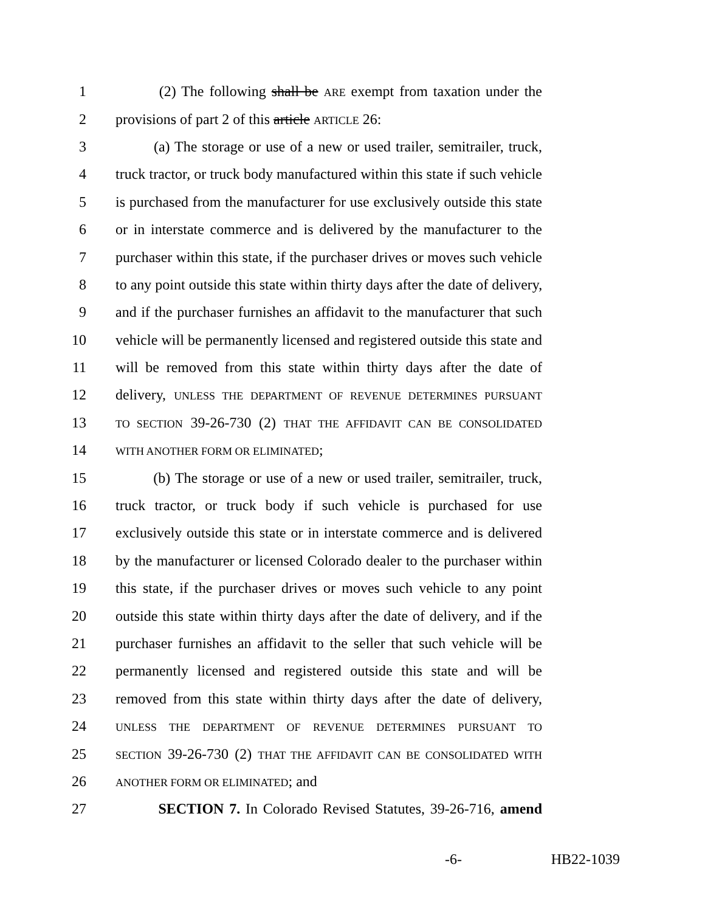1 (2) The following shall be ARE exempt from taxation under the
2 provisions of part 2 of this article ARTICLE 26:
3 (a) The storage or use of a new or used trailer, semitrailer, truck,
4 truck tractor, or truck body manufactured within this state if such vehicle
5 is purchased from the manufacturer for use exclusively outside this state
6 or in interstate commerce and is delivered by the manufacturer to the
7 purchaser within this state, if the purchaser drives or moves such vehicle
8 to any point outside this state within thirty days after the date of delivery,
9 and if the purchaser furnishes an affidavit to the manufacturer that such
10 vehicle will be permanently licensed and registered outside this state and
11 will be removed from this state within thirty days after the date of
12 delivery, UNLESS THE DEPARTMENT OF REVENUE DETERMINES PURSUANT
13 TO SECTION 39-26-730 (2) THAT THE AFFIDAVIT CAN BE CONSOLIDATED
14 WITH ANOTHER FORM OR ELIMINATED;
15 (b) The storage or use of a new or used trailer, semitrailer, truck,
16 truck tractor, or truck body if such vehicle is purchased for use
17 exclusively outside this state or in interstate commerce and is delivered
18 by the manufacturer or licensed Colorado dealer to the purchaser within
19 this state, if the purchaser drives or moves such vehicle to any point
20 outside this state within thirty days after the date of delivery, and if the
21 purchaser furnishes an affidavit to the seller that such vehicle will be
22 permanently licensed and registered outside this state and will be
23 removed from this state within thirty days after the date of delivery,
24 UNLESS THE DEPARTMENT OF REVENUE DETERMINES PURSUANT TO
25 SECTION 39-26-730 (2) THAT THE AFFIDAVIT CAN BE CONSOLIDATED WITH
26 ANOTHER FORM OR ELIMINATED; and
27 SECTION 7. In Colorado Revised Statutes, 39-26-716, amend
-6- HB22-1039